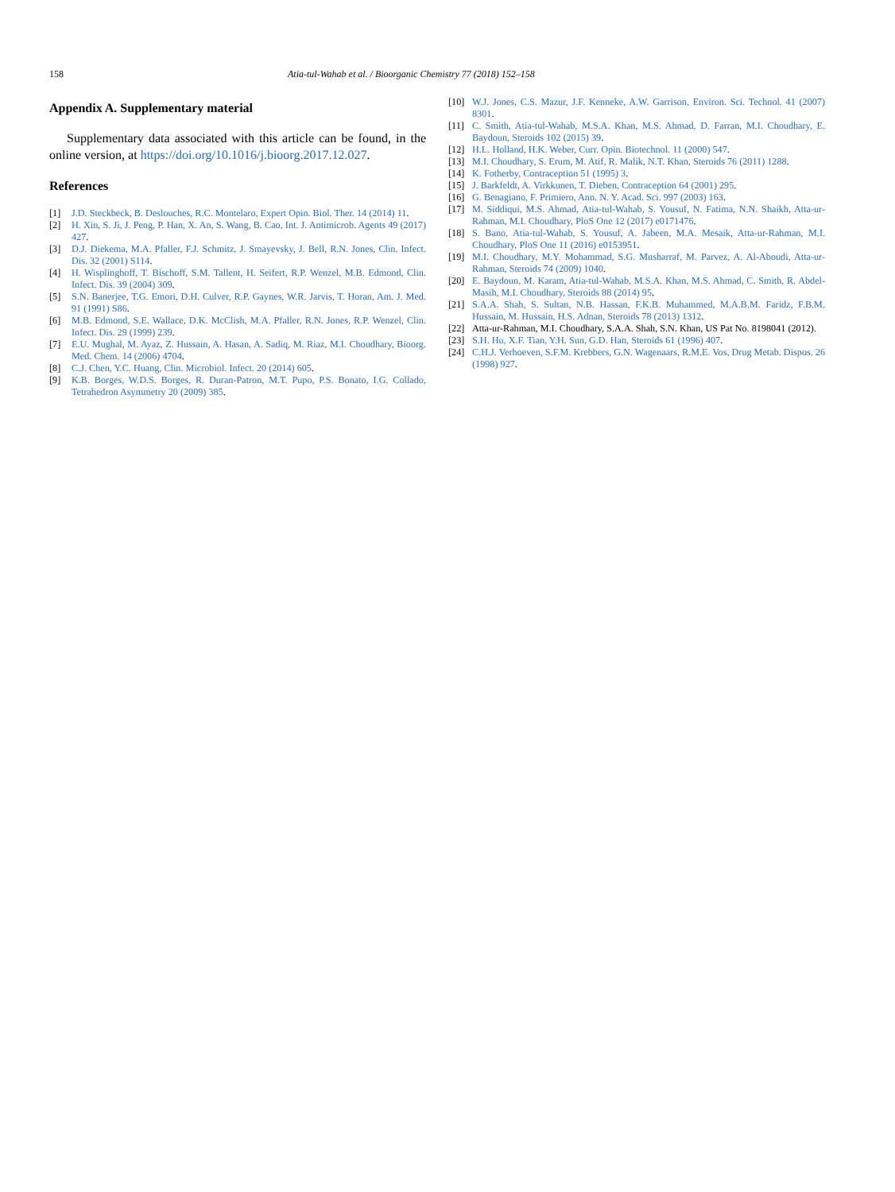158 Atia-tul-Wahab et al. / Bioorganic Chemistry 77 (2018) 152–158
Appendix A. Supplementary material
Supplementary data associated with this article can be found, in the online version, at https://doi.org/10.1016/j.bioorg.2017.12.027.
References
[1] J.D. Steckbeck, B. Deslouches, R.C. Montelaro, Expert Opin. Biol. Ther. 14 (2014) 11.
[2] H. Xin, S. Ji, J. Peng, P. Han, X. An, S. Wang, B. Cao, Int. J. Antimicrob. Agents 49 (2017) 427.
[3] D.J. Diekema, M.A. Pfaller, F.J. Schmitz, J. Smayevsky, J. Bell, R.N. Jones, Clin. Infect. Dis. 32 (2001) S114.
[4] H. Wisplinghoff, T. Bischoff, S.M. Tallent, H. Seifert, R.P. Wenzel, M.B. Edmond, Clin. Infect. Dis. 39 (2004) 309.
[5] S.N. Banerjee, T.G. Emori, D.H. Culver, R.P. Gaynes, W.R. Jarvis, T. Horan, Am. J. Med. 91 (1991) S86.
[6] M.B. Edmond, S.E. Wallace, D.K. McClish, M.A. Pfaller, R.N. Jones, R.P. Wenzel, Clin. Infect. Dis. 29 (1999) 239.
[7] E.U. Mughal, M. Ayaz, Z. Hussain, A. Hasan, A. Sadiq, M. Riaz, M.I. Choudhary, Bioorg. Med. Chem. 14 (2006) 4704.
[8] C.J. Chen, Y.C. Huang, Clin. Microbiol. Infect. 20 (2014) 605.
[9] K.B. Borges, W.D.S. Borges, R. Duran-Patron, M.T. Pupo, P.S. Bonato, I.G. Collado, Tetrahedron Asymmetry 20 (2009) 385.
[10] W.J. Jones, C.S. Mazur, J.F. Kenneke, A.W. Garrison, Environ. Sci. Technol. 41 (2007) 8301.
[11] C. Smith, Atia-tul-Wahab, M.S.A. Khan, M.S. Ahmad, D. Farran, M.I. Choudhary, E. Baydoun, Steroids 102 (2015) 39.
[12] H.L. Holland, H.K. Weber, Curr. Opin. Biotechnol. 11 (2000) 547.
[13] M.I. Choudhary, S. Erum, M. Atif, R. Malik, N.T. Khan, Steroids 76 (2011) 1288.
[14] K. Fotherby, Contraception 51 (1995) 3.
[15] J. Barkfeldt, A. Virkkunen, T. Dieben, Contraception 64 (2001) 295.
[16] G. Benagiano, F. Primiero, Ann. N. Y. Acad. Sci. 997 (2003) 163.
[17] M. Siddiqui, M.S. Ahmad, Atia-tul-Wahab, S. Yousuf, N. Fatima, N.N. Shaikh, Atta-ur-Rahman, M.I. Choudhary, PloS One 12 (2017) e0171476.
[18] S. Bano, Atia-tul-Wahab, S. Yousuf, A. Jabeen, M.A. Mesaik, Atta-ur-Rahman, M.I. Choudhary, PloS One 11 (2016) e0153951.
[19] M.I. Choudhary, M.Y. Mohammad, S.G. Musharraf, M. Parvez, A. Al-Aboudi, Atta-ur-Rahman, Steroids 74 (2009) 1040.
[20] E. Baydoun, M. Karam, Atia-tul-Wahab, M.S.A. Khan, M.S. Ahmad, C. Smith, R. Abdel-Masih, M.I. Choudhary, Steroids 88 (2014) 95.
[21] S.A.A. Shah, S. Sultan, N.B. Hassan, F.K.B. Muhammed, M.A.B.M. Faridz, F.B.M. Hussain, M. Hussain, H.S. Adnan, Steroids 78 (2013) 1312.
[22] Atta-ur-Rahman, M.I. Choudhary, S.A.A. Shah, S.N. Khan, US Pat No. 8198041 (2012).
[23] S.H. Hu, X.F. Tian, Y.H. Sun, G.D. Han, Steroids 61 (1996) 407.
[24] C.H.J. Verhoeven, S.F.M. Krebbers, G.N. Wagenaars, R.M.E. Vos, Drug Metab. Dispos. 26 (1998) 927.